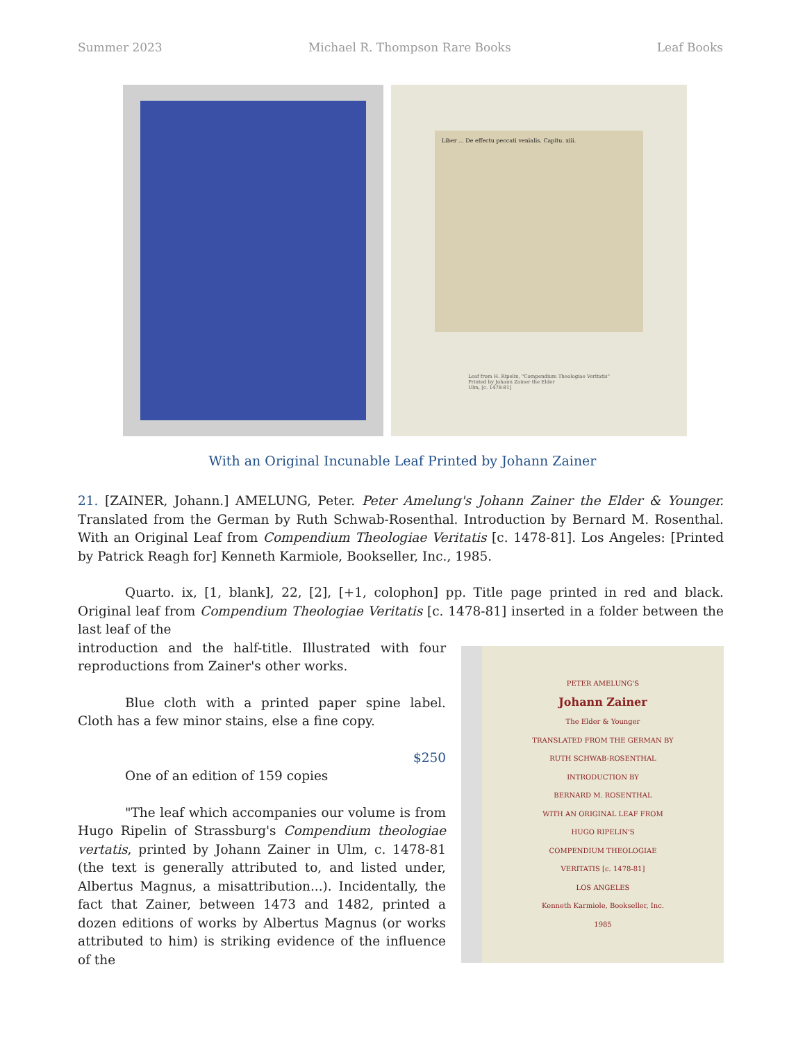Summer 2023 Michael R. Thompson Rare Books Leaf Books
Liber ... De effectu peccati venialis. Capitu. xiii.
Leaf from H. Ripelin, "Compendium Theologiae Veritatis"
Printed by Johann Zainer the Elder
Ulm, [c. 1478-81]
With an Original Incunable Leaf Printed by Johann Zainer
21. [ZAINER, Johann.] AMELUNG, Peter. Peter Amelung's Johann Zainer the Elder & Younger. Translated from the German by Ruth Schwab-Rosenthal. Introduction by Bernard M. Rosenthal. With an Original Leaf from Compendium Theologiae Veritatis [c. 1478-81]. Los Angeles: [Printed by Patrick Reagh for] Kenneth Karmiole, Bookseller, Inc., 1985.
Quarto. ix, [1, blank], 22, [2], [+1, colophon] pp. Title page printed in red and black. Original leaf from Compendium Theologiae Veritatis [c. 1478-81] inserted in a folder between the last leaf of the
PETER AMELUNG'S
Johann Zainer
The Elder & Younger
TRANSLATED FROM THE GERMAN BY
RUTH SCHWAB-ROSENTHAL
INTRODUCTION BY
BERNARD M. ROSENTHAL
WITH AN ORIGINAL LEAF FROM
HUGO RIPELIN'S
COMPENDIUM THEOLOGIAE
VERITATIS [c. 1478-81]
LOS ANGELES
Kenneth Karmiole, Bookseller, Inc.
1985
introduction and the half-title. Illustrated with four reproductions from Zainer's other works.
Blue cloth with a printed paper spine label. Cloth has a few minor stains, else a fine copy.
$250
One of an edition of 159 copies
"The leaf which accompanies our volume is from Hugo Ripelin of Strassburg's Compendium theologiae vertatis, printed by Johann Zainer in Ulm, c. 1478-81 (the text is generally attributed to, and listed under, Albertus Magnus, a misattribution...). Incidentally, the fact that Zainer, between 1473 and 1482, printed a dozen editions of works by Albertus Magnus (or works attributed to him) is striking evidence of the influence of the